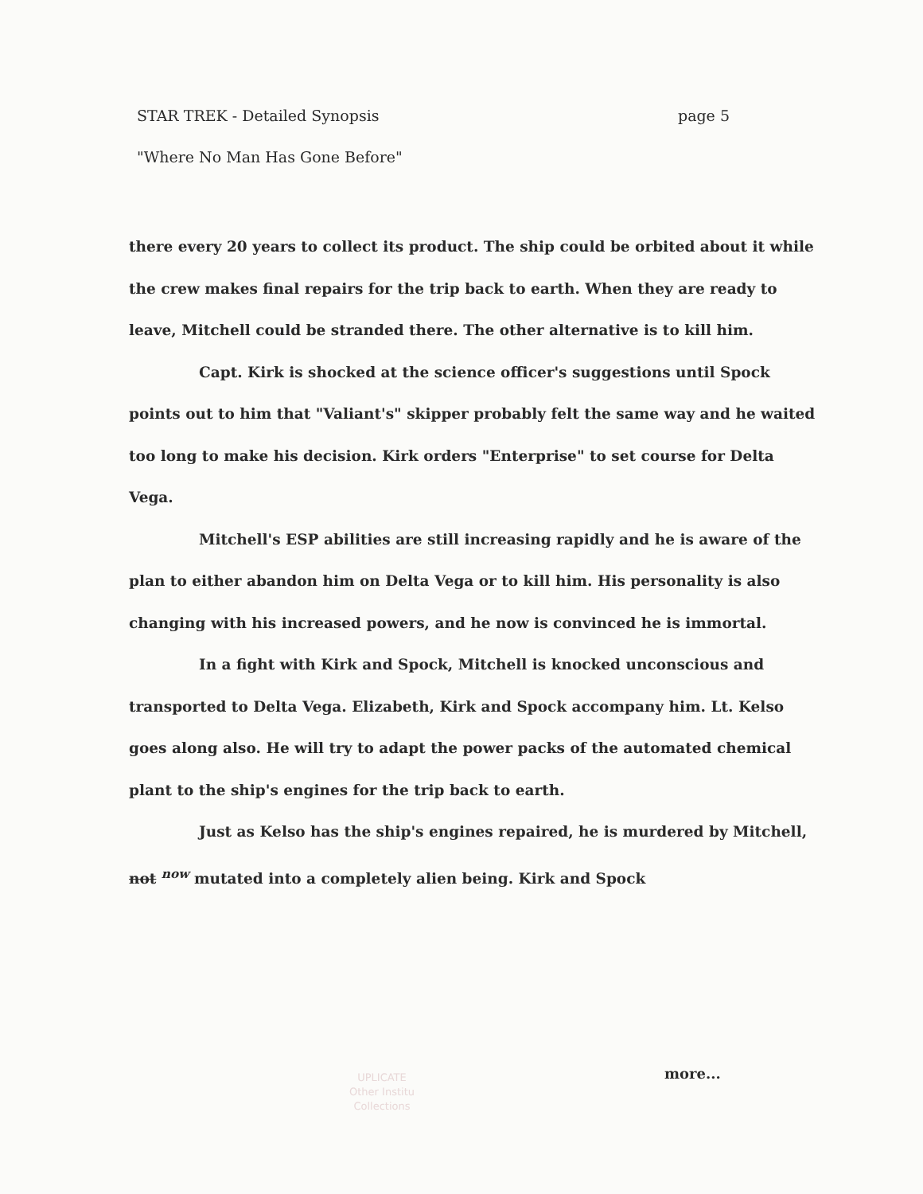STAR TREK - Detailed Synopsis page 5
"Where No Man Has Gone Before"
there every 20 years to collect its product. The ship could be orbited about it while the crew makes final repairs for the trip back to earth. When they are ready to leave, Mitchell could be stranded there. The other alternative is to kill him.
Capt. Kirk is shocked at the science officer's suggestions until Spock points out to him that "Valiant's" skipper probably felt the same way and he waited too long to make his decision. Kirk orders "Enterprise" to set course for Delta Vega.
Mitchell's ESP abilities are still increasing rapidly and he is aware of the plan to either abandon him on Delta Vega or to kill him. His personality is also changing with his increased powers, and he now is convinced he is immortal.
In a fight with Kirk and Spock, Mitchell is knocked unconscious and transported to Delta Vega. Elizabeth, Kirk and Spock accompany him. Lt. Kelso goes along also. He will try to adapt the power packs of the automated chemical plant to the ship's engines for the trip back to earth.
Just as Kelso has the ship's engines repaired, he is murdered by Mitchell, not <sup>now</sup> mutated into a completely alien being. Kirk and Spock
UPLICATE
Other Institu
Collections
more...